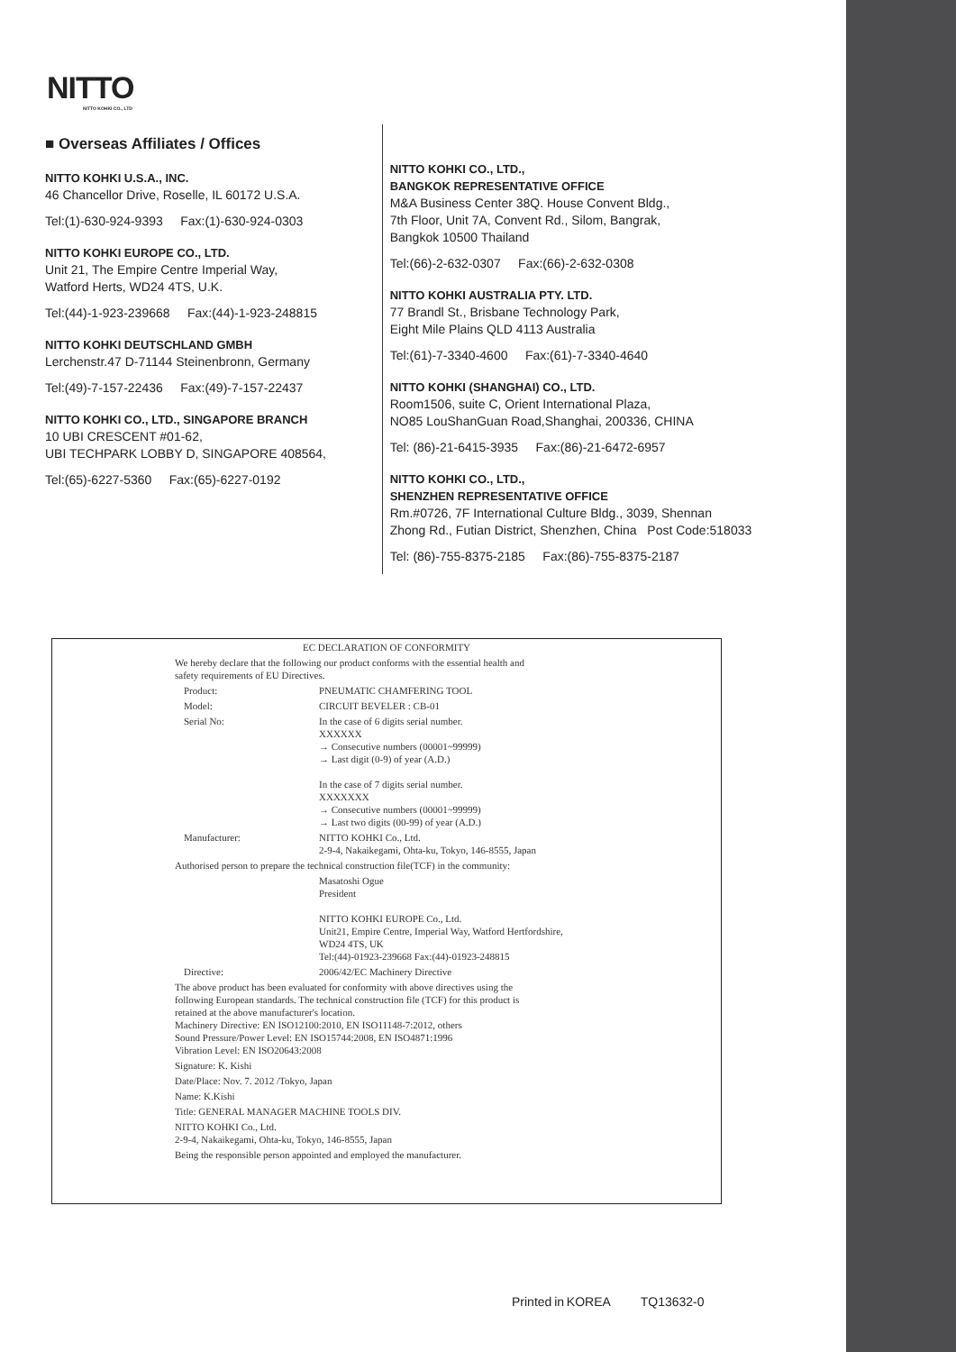NITTO
NITTO KOHKI CO., LTD
■ Overseas Affiliates / Offices
NITTO KOHKI U.S.A., INC.
46 Chancellor Drive, Roselle, IL 60172 U.S.A.
Tel:(1)-630-924-9393 Fax:(1)-630-924-0303
NITTO KOHKI EUROPE CO., LTD.
Unit 21, The Empire Centre Imperial Way,
Watford Herts, WD24 4TS, U.K.
Tel:(44)-1-923-239668 Fax:(44)-1-923-248815
NITTO KOHKI DEUTSCHLAND GMBH
Lerchenstr.47 D-71144 Steinenbronn, Germany
Tel:(49)-7-157-22436 Fax:(49)-7-157-22437
NITTO KOHKI CO., LTD., SINGAPORE BRANCH
10 UBI CRESCENT #01-62,
UBI TECHPARK LOBBY D, SINGAPORE 408564,
Tel:(65)-6227-5360 Fax:(65)-6227-0192
NITTO KOHKI CO., LTD.,
BANGKOK REPRESENTATIVE OFFICE
M&A Business Center 38Q. House Convent Bldg.,
7th Floor, Unit 7A, Convent Rd., Silom, Bangrak,
Bangkok 10500 Thailand
Tel:(66)-2-632-0307 Fax:(66)-2-632-0308
NITTO KOHKI AUSTRALIA PTY. LTD.
77 Brandl St., Brisbane Technology Park,
Eight Mile Plains QLD 4113 Australia
Tel:(61)-7-3340-4600 Fax:(61)-7-3340-4640
NITTO KOHKI (SHANGHAI) CO., LTD.
Room1506, suite C, Orient International Plaza,
NO85 LouShanGuan Road,Shanghai, 200336, CHINA
Tel: (86)-21-6415-3935 Fax:(86)-21-6472-6957
NITTO KOHKI CO., LTD.,
SHENZHEN REPRESENTATIVE OFFICE
Rm.#0726, 7F International Culture Bldg., 3039, Shennan
Zhong Rd., Futian District, Shenzhen, China Post Code:518033
Tel: (86)-755-8375-2185 Fax:(86)-755-8375-2187
EC DECLARATION OF CONFORMITY
We hereby declare that the following our product conforms with the essential health and
safety requirements of EU Directives.
Product: PNEUMATIC CHAMFERING TOOL
Model: CIRCUIT BEVELER : CB-01
Serial No: In the case of 6 digits serial number.
XXXXXX
→ Consecutive numbers (00001~99999)
→ Last digit (0-9) of year (A.D.)
In the case of 7 digits serial number.
XXXXXXX
→ Consecutive numbers (00001~99999)
→ Last two digits (00-99) of year (A.D.)
Manufacturer: NITTO KOHKI Co., Ltd.
2-9-4, Nakaikegami, Ohta-ku, Tokyo, 146-8555, Japan
Authorised person to prepare the technical construction file(TCF) in the community:
Masatoshi Ogue
President
NITTO KOHKI EUROPE Co., Ltd.
Unit21, Empire Centre, Imperial Way, Watford Hertfordshire,
WD24 4TS, UK
Tel:(44)-01923-239668 Fax:(44)-01923-248815
Directive: 2006/42/EC Machinery Directive
The above product has been evaluated for conformity with above directives using the
following European standards. The technical construction file (TCF) for this product is
retained at the above manufacturer's location.
Machinery Directive: EN ISO12100:2010, EN ISO11148-7:2012, others
Sound Pressure/Power Level: EN ISO15744:2008, EN ISO4871:1996
Vibration Level: EN ISO20643:2008
Signature: K. Kishi
Date/Place: Nov. 7. 2012 /Tokyo, Japan
Name: K.Kishi
Title: GENERAL MANAGER MACHINE TOOLS DIV.
NITTO KOHKI Co., Ltd.
2-9-4, Nakaikegami, Ohta-ku, Tokyo, 146-8555, Japan
Being the responsible person appointed and employed the manufacturer.
Printed in KOREA TQ13632-0